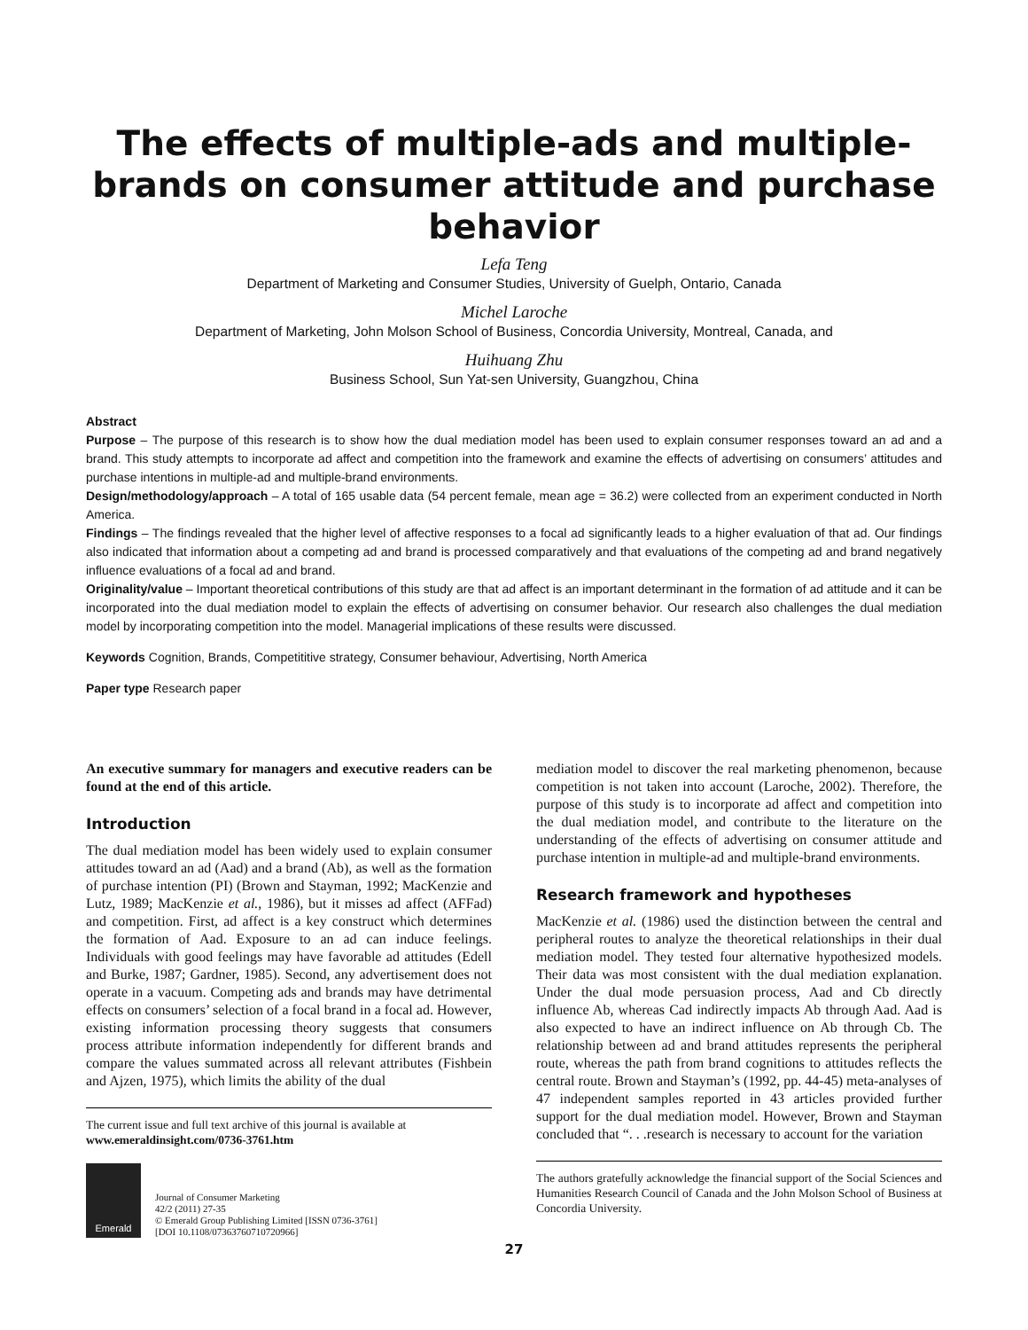The effects of multiple-ads and multiple-brands on consumer attitude and purchase behavior
Lefa Teng
Department of Marketing and Consumer Studies, University of Guelph, Ontario, Canada
Michel Laroche
Department of Marketing, John Molson School of Business, Concordia University, Montreal, Canada, and
Huihuang Zhu
Business School, Sun Yat-sen University, Guangzhou, China
Abstract
Purpose – The purpose of this research is to show how the dual mediation model has been used to explain consumer responses toward an ad and a brand. This study attempts to incorporate ad affect and competition into the framework and examine the effects of advertising on consumers’ attitudes and purchase intentions in multiple-ad and multiple-brand environments.
Design/methodology/approach – A total of 165 usable data (54 percent female, mean age = 36.2) were collected from an experiment conducted in North America.
Findings – The findings revealed that the higher level of affective responses to a focal ad significantly leads to a higher evaluation of that ad. Our findings also indicated that information about a competing ad and brand is processed comparatively and that evaluations of the competing ad and brand negatively influence evaluations of a focal ad and brand.
Originality/value – Important theoretical contributions of this study are that ad affect is an important determinant in the formation of ad attitude and it can be incorporated into the dual mediation model to explain the effects of advertising on consumer behavior. Our research also challenges the dual mediation model by incorporating competition into the model. Managerial implications of these results were discussed.
Keywords Cognition, Brands, Competititive strategy, Consumer behaviour, Advertising, North America
Paper type Research paper
An executive summary for managers and executive readers can be found at the end of this article.
Introduction
The dual mediation model has been widely used to explain consumer attitudes toward an ad (Aad) and a brand (Ab), as well as the formation of purchase intention (PI) (Brown and Stayman, 1992; MacKenzie and Lutz, 1989; MacKenzie et al., 1986), but it misses ad affect (AFFad) and competition. First, ad affect is a key construct which determines the formation of Aad. Exposure to an ad can induce feelings. Individuals with good feelings may have favorable ad attitudes (Edell and Burke, 1987; Gardner, 1985). Second, any advertisement does not operate in a vacuum. Competing ads and brands may have detrimental effects on consumers’ selection of a focal brand in a focal ad. However, existing information processing theory suggests that consumers process attribute information independently for different brands and compare the values summated across all relevant attributes (Fishbein and Ajzen, 1975), which limits the ability of the dual
The current issue and full text archive of this journal is available at
www.emeraldinsight.com/0736-3761.htm
Emerald
Journal of Consumer Marketing
42/2 (2011) 27-35
© Emerald Group Publishing Limited [ISSN 0736-3761]
[DOI 10.1108/07363760710720966]
mediation model to discover the real marketing phenomenon, because competition is not taken into account (Laroche, 2002). Therefore, the purpose of this study is to incorporate ad affect and competition into the dual mediation model, and contribute to the literature on the understanding of the effects of advertising on consumer attitude and purchase intention in multiple-ad and multiple-brand environments.
Research framework and hypotheses
MacKenzie et al. (1986) used the distinction between the central and peripheral routes to analyze the theoretical relationships in their dual mediation model. They tested four alternative hypothesized models. Their data was most consistent with the dual mediation explanation. Under the dual mode persuasion process, Aad and Cb directly influence Ab, whereas Cad indirectly impacts Ab through Aad. Aad is also expected to have an indirect influence on Ab through Cb. The relationship between ad and brand attitudes represents the peripheral route, whereas the path from brand cognitions to attitudes reflects the central route. Brown and Stayman’s (1992, pp. 44-45) meta-analyses of 47 independent samples reported in 43 articles provided further support for the dual mediation model. However, Brown and Stayman concluded that “. . .research is necessary to account for the variation
The authors gratefully acknowledge the financial support of the Social Sciences and Humanities Research Council of Canada and the John Molson School of Business at Concordia University.
27